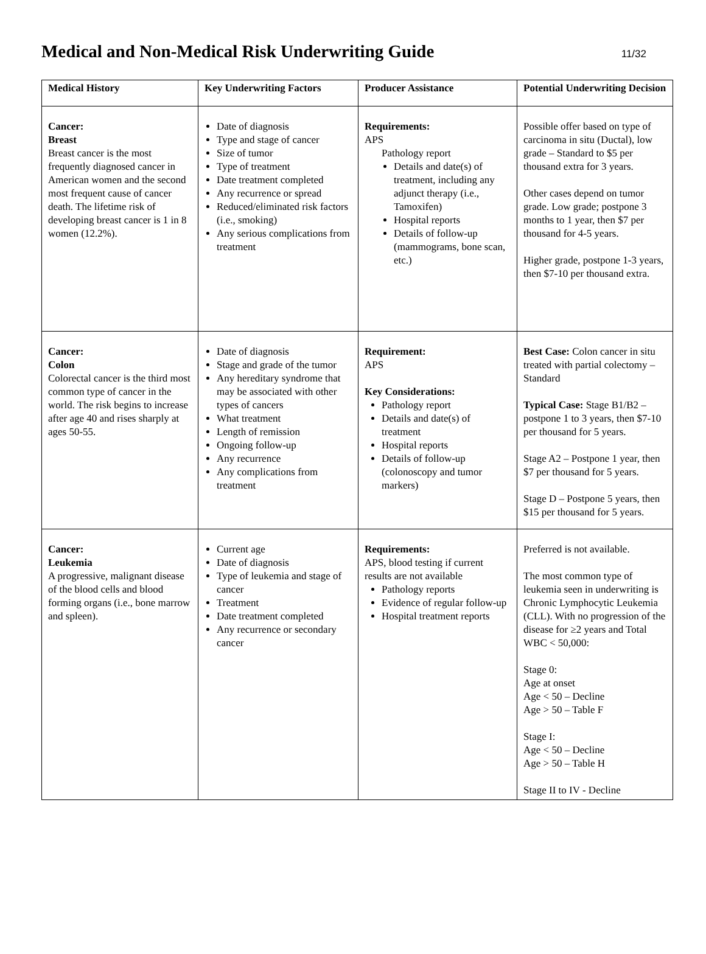Medical and Non-Medical Risk Underwriting Guide
11/32
| Medical History | Key Underwriting Factors | Producer Assistance | Potential Underwriting Decision |
| --- | --- | --- | --- |
| Cancer: Breast Breast cancer is the most frequently diagnosed cancer in American women and the second most frequent cause of cancer death. The lifetime risk of developing breast cancer is 1 in 8 women (12.2%). | Date of diagnosis Type and stage of cancer Size of tumor Type of treatment Date treatment completed Any recurrence or spread Reduced/eliminated risk factors (i.e., smoking) Any serious complications from treatment | Requirements: APS Pathology report Details and date(s) of treatment, including any adjunct therapy (i.e., Tamoxifen) Hospital reports Details of follow-up (mammograms, bone scan, etc.) | Possible offer based on type of carcinoma in situ (Ductal), low grade – Standard to $5 per thousand extra for 3 years. Other cases depend on tumor grade. Low grade; postpone 3 months to 1 year, then $7 per thousand for 4-5 years. Higher grade, postpone 1-3 years, then $7-10 per thousand extra. |
| Cancer: Colon Colorectal cancer is the third most common type of cancer in the world. The risk begins to increase after age 40 and rises sharply at ages 50-55. | Date of diagnosis Stage and grade of the tumor Any hereditary syndrome that may be associated with other types of cancers What treatment Length of remission Ongoing follow-up Any recurrence Any complications from treatment | Requirement: APS Key Considerations: Pathology report Details and date(s) of treatment Hospital reports Details of follow-up (colonoscopy and tumor markers) | Best Case: Colon cancer in situ treated with partial colectomy – Standard Typical Case: Stage B1/B2 – postpone 1 to 3 years, then $7-10 per thousand for 5 years. Stage A2 – Postpone 1 year, then $7 per thousand for 5 years. Stage D – Postpone 5 years, then $15 per thousand for 5 years. |
| Cancer: Leukemia A progressive, malignant disease of the blood cells and blood forming organs (i.e., bone marrow and spleen). | Current age Date of diagnosis Type of leukemia and stage of cancer Treatment Date treatment completed Any recurrence or secondary cancer | Requirements: APS, blood testing if current results are not available Pathology reports Evidence of regular follow-up Hospital treatment reports | Preferred is not available. The most common type of leukemia seen in underwriting is Chronic Lymphocytic Leukemia (CLL). With no progression of the disease for ≥2 years and Total WBC < 50,000: Stage 0: Age at onset Age < 50 – Decline Age > 50 – Table F Stage I: Age < 50 – Decline Age > 50 – Table H Stage II to IV - Decline |